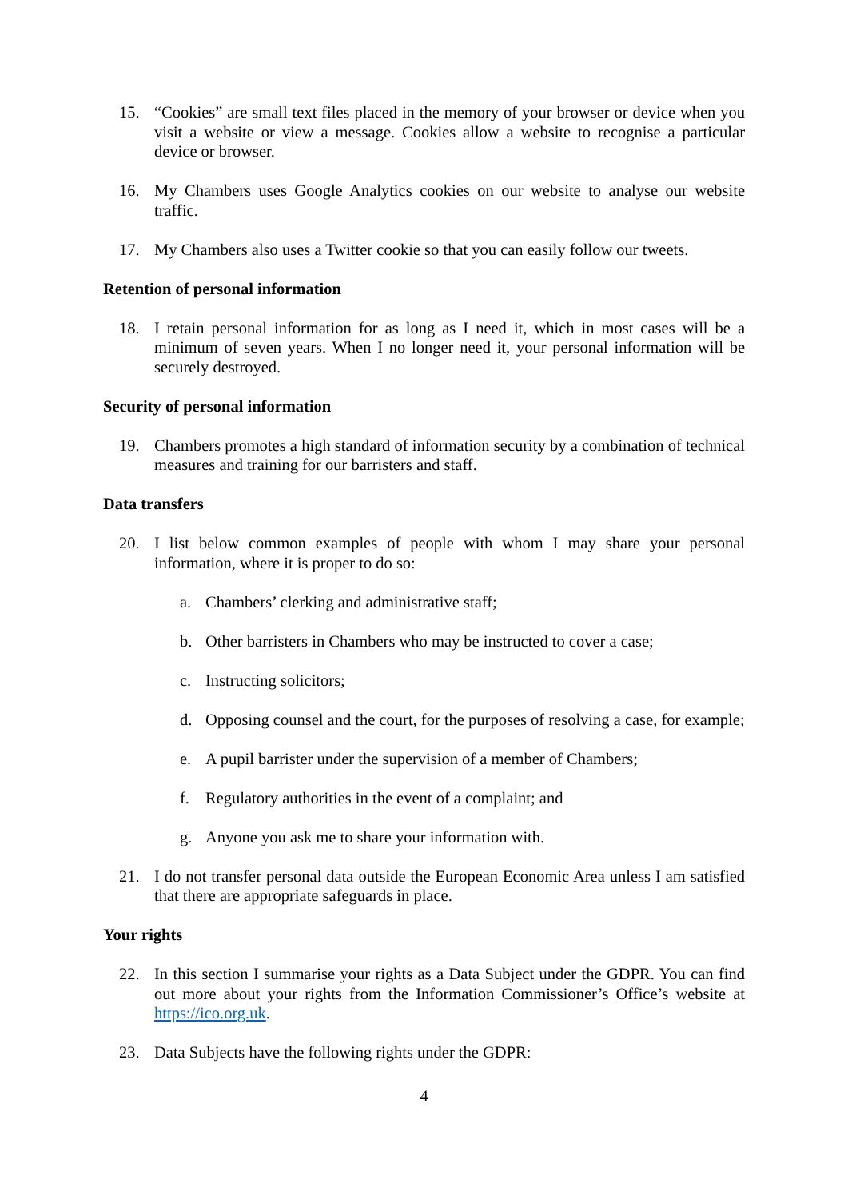15. “Cookies” are small text files placed in the memory of your browser or device when you visit a website or view a message. Cookies allow a website to recognise a particular device or browser.
16. My Chambers uses Google Analytics cookies on our website to analyse our website traffic.
17. My Chambers also uses a Twitter cookie so that you can easily follow our tweets.
Retention of personal information
18. I retain personal information for as long as I need it, which in most cases will be a minimum of seven years. When I no longer need it, your personal information will be securely destroyed.
Security of personal information
19. Chambers promotes a high standard of information security by a combination of technical measures and training for our barristers and staff.
Data transfers
20. I list below common examples of people with whom I may share your personal information, where it is proper to do so:
a. Chambers’ clerking and administrative staff;
b. Other barristers in Chambers who may be instructed to cover a case;
c. Instructing solicitors;
d. Opposing counsel and the court, for the purposes of resolving a case, for example;
e. A pupil barrister under the supervision of a member of Chambers;
f. Regulatory authorities in the event of a complaint; and
g. Anyone you ask me to share your information with.
21. I do not transfer personal data outside the European Economic Area unless I am satisfied that there are appropriate safeguards in place.
Your rights
22. In this section I summarise your rights as a Data Subject under the GDPR. You can find out more about your rights from the Information Commissioner’s Office’s website at https://ico.org.uk.
23. Data Subjects have the following rights under the GDPR:
4